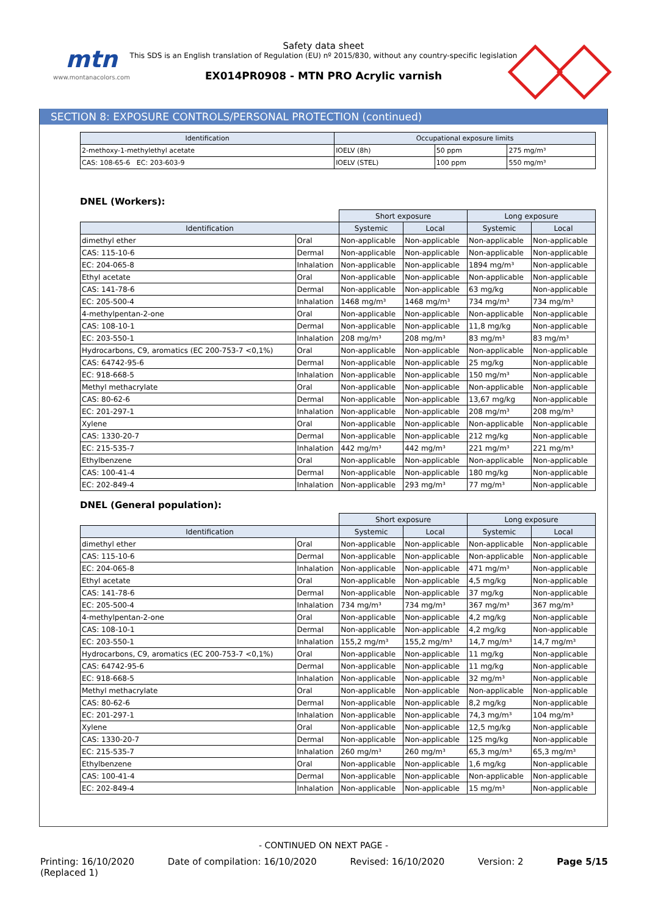mtn
www.montanacolors.com
Safety data sheet
This SDS is an English translation of Regulation (EU) nº 2015/830, without any country-specific legislation
EX014PR0908 - MTN PRO Acrylic varnish
SECTION 8: EXPOSURE CONTROLS/PERSONAL PROTECTION (continued)
| Identification | Occupational exposure limits | | |
| --- | --- | --- | --- |
| 2-methoxy-1-methylethyl acetate | IOELV (8h) | 50 ppm | 275 mg/m³ |
| CAS: 108-65-6 EC: 203-603-9 | IOELV (STEL) | 100 ppm | 550 mg/m³ |
DNEL (Workers):
| | | Short exposure | | Long exposure | |
| Identification | | Systemic | Local | Systemic | Local |
| dimethyl ether | Oral | Non-applicable | Non-applicable | Non-applicable | Non-applicable |
| CAS: 115-10-6 | Dermal | Non-applicable | Non-applicable | Non-applicable | Non-applicable |
| EC: 204-065-8 | Inhalation | Non-applicable | Non-applicable | 1894 mg/m³ | Non-applicable |
| Ethyl acetate | Oral | Non-applicable | Non-applicable | Non-applicable | Non-applicable |
| CAS: 141-78-6 | Dermal | Non-applicable | Non-applicable | 63 mg/kg | Non-applicable |
| EC: 205-500-4 | Inhalation | 1468 mg/m³ | 1468 mg/m³ | 734 mg/m³ | 734 mg/m³ |
| 4-methylpentan-2-one | Oral | Non-applicable | Non-applicable | Non-applicable | Non-applicable |
| CAS: 108-10-1 | Dermal | Non-applicable | Non-applicable | 11,8 mg/kg | Non-applicable |
| EC: 203-550-1 | Inhalation | 208 mg/m³ | 208 mg/m³ | 83 mg/m³ | 83 mg/m³ |
| Hydrocarbons, C9, aromatics (EC 200-753-7 <0,1%) | Oral | Non-applicable | Non-applicable | Non-applicable | Non-applicable |
| CAS: 64742-95-6 | Dermal | Non-applicable | Non-applicable | 25 mg/kg | Non-applicable |
| EC: 918-668-5 | Inhalation | Non-applicable | Non-applicable | 150 mg/m³ | Non-applicable |
| Methyl methacrylate | Oral | Non-applicable | Non-applicable | Non-applicable | Non-applicable |
| CAS: 80-62-6 | Dermal | Non-applicable | Non-applicable | 13,67 mg/kg | Non-applicable |
| EC: 201-297-1 | Inhalation | Non-applicable | Non-applicable | 208 mg/m³ | 208 mg/m³ |
| Xylene | Oral | Non-applicable | Non-applicable | Non-applicable | Non-applicable |
| CAS: 1330-20-7 | Dermal | Non-applicable | Non-applicable | 212 mg/kg | Non-applicable |
| EC: 215-535-7 | Inhalation | 442 mg/m³ | 442 mg/m³ | 221 mg/m³ | 221 mg/m³ |
| Ethylbenzene | Oral | Non-applicable | Non-applicable | Non-applicable | Non-applicable |
| CAS: 100-41-4 | Dermal | Non-applicable | Non-applicable | 180 mg/kg | Non-applicable |
| EC: 202-849-4 | Inhalation | Non-applicable | 293 mg/m³ | 77 mg/m³ | Non-applicable |
DNEL (General population):
| | | Short exposure | | Long exposure | |
| Identification | | Systemic | Local | Systemic | Local |
| dimethyl ether | Oral | Non-applicable | Non-applicable | Non-applicable | Non-applicable |
| CAS: 115-10-6 | Dermal | Non-applicable | Non-applicable | Non-applicable | Non-applicable |
| EC: 204-065-8 | Inhalation | Non-applicable | Non-applicable | 471 mg/m³ | Non-applicable |
| Ethyl acetate | Oral | Non-applicable | Non-applicable | 4,5 mg/kg | Non-applicable |
| CAS: 141-78-6 | Dermal | Non-applicable | Non-applicable | 37 mg/kg | Non-applicable |
| EC: 205-500-4 | Inhalation | 734 mg/m³ | 734 mg/m³ | 367 mg/m³ | 367 mg/m³ |
| 4-methylpentan-2-one | Oral | Non-applicable | Non-applicable | 4,2 mg/kg | Non-applicable |
| CAS: 108-10-1 | Dermal | Non-applicable | Non-applicable | 4,2 mg/kg | Non-applicable |
| EC: 203-550-1 | Inhalation | 155,2 mg/m³ | 155,2 mg/m³ | 14,7 mg/m³ | 14,7 mg/m³ |
| Hydrocarbons, C9, aromatics (EC 200-753-7 <0,1%) | Oral | Non-applicable | Non-applicable | 11 mg/kg | Non-applicable |
| CAS: 64742-95-6 | Dermal | Non-applicable | Non-applicable | 11 mg/kg | Non-applicable |
| EC: 918-668-5 | Inhalation | Non-applicable | Non-applicable | 32 mg/m³ | Non-applicable |
| Methyl methacrylate | Oral | Non-applicable | Non-applicable | Non-applicable | Non-applicable |
| CAS: 80-62-6 | Dermal | Non-applicable | Non-applicable | 8,2 mg/kg | Non-applicable |
| EC: 201-297-1 | Inhalation | Non-applicable | Non-applicable | 74,3 mg/m³ | 104 mg/m³ |
| Xylene | Oral | Non-applicable | Non-applicable | 12,5 mg/kg | Non-applicable |
| CAS: 1330-20-7 | Dermal | Non-applicable | Non-applicable | 125 mg/kg | Non-applicable |
| EC: 215-535-7 | Inhalation | 260 mg/m³ | 260 mg/m³ | 65,3 mg/m³ | 65,3 mg/m³ |
| Ethylbenzene | Oral | Non-applicable | Non-applicable | 1,6 mg/kg | Non-applicable |
| CAS: 100-41-4 | Dermal | Non-applicable | Non-applicable | Non-applicable | Non-applicable |
| EC: 202-849-4 | Inhalation | Non-applicable | Non-applicable | 15 mg/m³ | Non-applicable |
- CONTINUED ON NEXT PAGE -
Printing: 16/10/2020
(Replaced 1) Date of compilation: 16/10/2020 Revised: 16/10/2020 Version: 2 Page 5/15